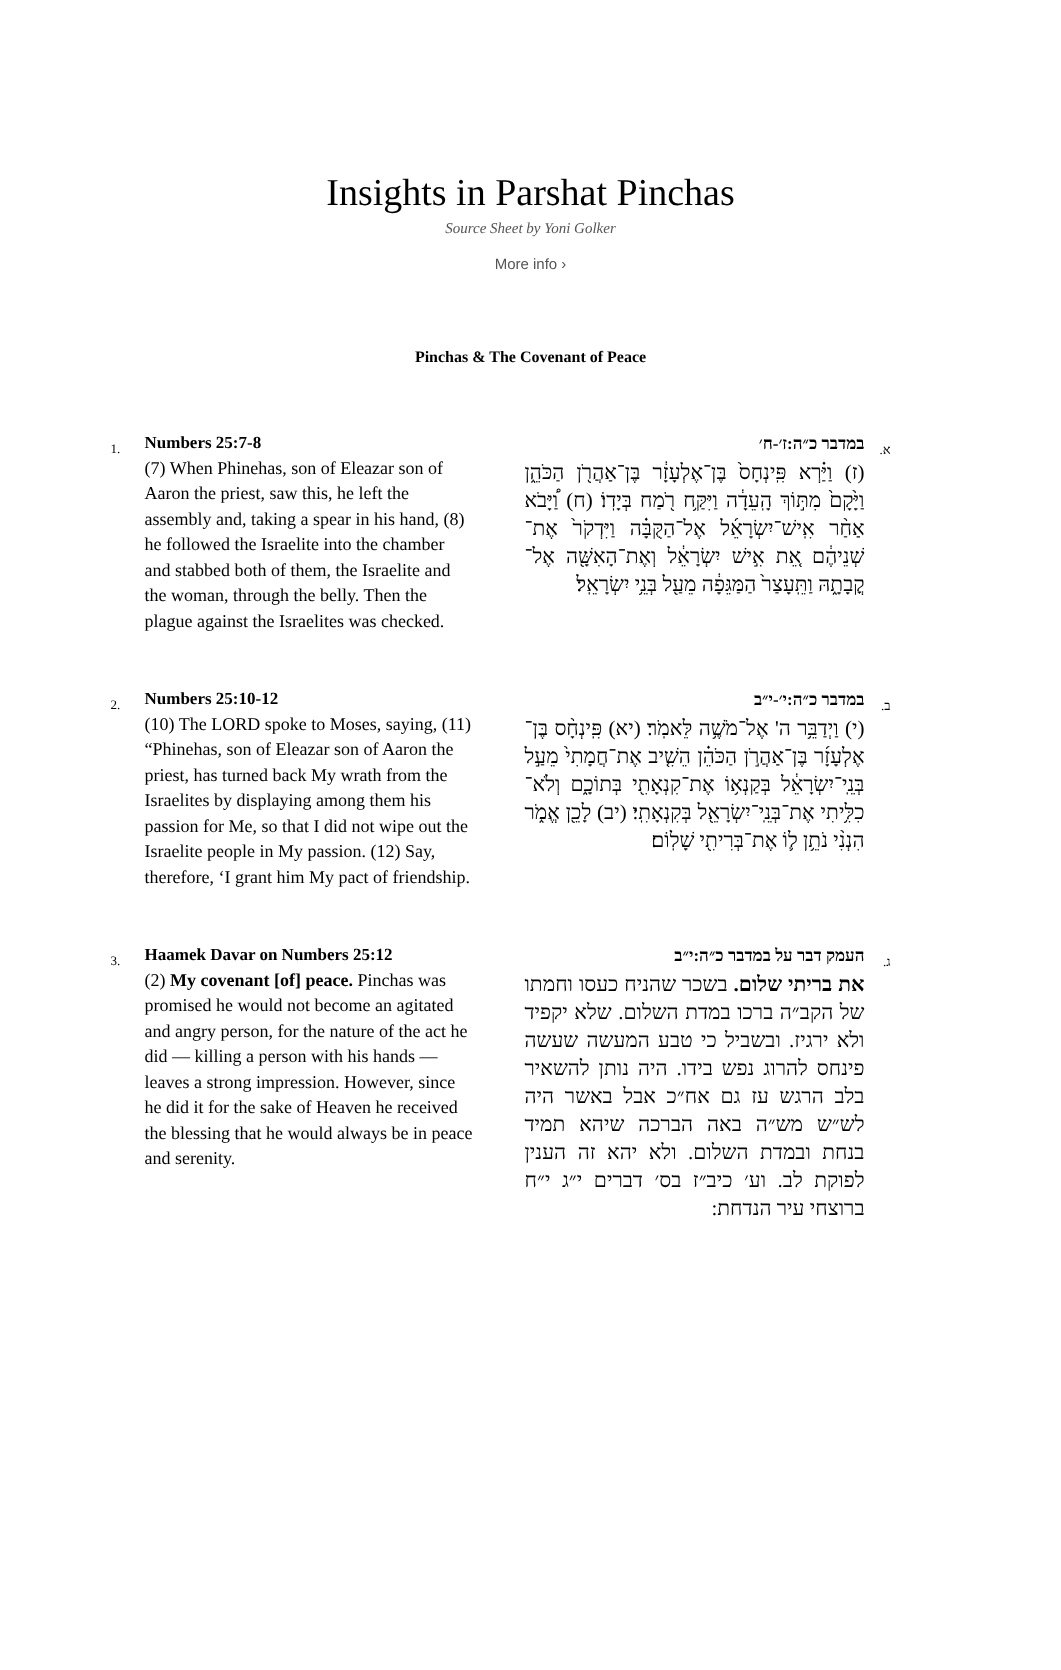Insights in Parshat Pinchas
Source Sheet by Yoni Golker
More info ›
Pinchas & The Covenant of Peace
1.
Numbers 25:7-8
(7) When Phinehas, son of Eleazar son of Aaron the priest, saw this, he left the assembly and, taking a spear in his hand, (8) he followed the Israelite into the chamber and stabbed both of them, the Israelite and the woman, through the belly. Then the plague against the Israelites was checked.
א.
במדבר כ״ה:ז׳-ח׳
(ז) וַיַּ֗רְא פִּֽינְחָס֙ בֶּן־אֶלְעָזָ֔ר בֶּן־אַהֲרֹ֖ן הַכֹּהֵ֑ן וַיָּ֙קָם֙ מִתּ֣וֹךְ הָֽעֵדָ֔ה וַיִּקַּ֥ח רֹ֖מַח בְּיָדֽוֹ׃ (ח) וַ֠יָּבֹא אַחַ֨ר אִֽישׁ־יִשְׂרָאֵ֜ל אֶל־הַקֻּבָּ֗ה וַיִּדְקֹר֙ אֶת־שְׁנֵיהֶ֔ם אֵ֚ת אִ֣ישׁ יִשְׂרָאֵ֔ל וְאֶת־הָאִשָּׁ֖ה אֶל־קֳבָתָ֑הּ וַתֵּֽעָצַר֙ הַמַּגֵּפָ֔ה מֵעַ֖ל בְּנֵ֥י יִשְׂרָאֵֽל׃
2.
Numbers 25:10-12
(10) The LORD spoke to Moses, saying, (11) “Phinehas, son of Eleazar son of Aaron the priest, has turned back My wrath from the Israelites by displaying among them his passion for Me, so that I did not wipe out the Israelite people in My passion. (12) Say, therefore, ‘I grant him My pact of friendship.
ב.
במדבר כ״ה:י׳-י״ב
(י) וַיְדַבֵּ֥ר ה' אֶל־מֹשֶׁ֥ה לֵּאמֹֽר׃ (יא) פִּֽינְחָ֨ס בֶּן־אֶלְעָזָ֜ר בֶּן־אַהֲרֹ֣ן הַכֹּהֵ֗ן הֵשִׁ֤יב אֶת־חֲמָתִי֙ מֵעַ֣ל בְּנֵֽי־יִשְׂרָאֵ֔ל בְּקַנְא֥וֹ אֶת־קִנְאָתִ֖י בְּתוֹכָ֑ם וְלֹא־כִלִּ֥יתִי אֶת־בְּנֵֽי־יִשְׂרָאֵ֖ל בְּקִנְאָתִֽי׃ (יב) לָכֵ֖ן אֱמֹ֑ר הִנְנִ֨י נֹתֵ֥ן ל֛וֹ אֶת־בְּרִיתִ֖י שָׁלֽוֹם׃
3.
Haamek Davar on Numbers 25:12
(2) My covenant [of] peace. Pinchas was promised he would not become an agitated and angry person, for the nature of the act he did — killing a person with his hands — leaves a strong impression. However, since he did it for the sake of Heaven he received the blessing that he would always be in peace and serenity.
ג.
העמק דבר על במדבר כ״ה:י״ב
את בריתי שלום. בשכר שהניח כעסו וחמתו של הקב״ה ברכו במדת השלום. שלא יקפיד ולא ירגיז. ובשביל כי טבע המעשה שעשה פינחס להרוג נפש בידו. היה נותן להשאיר בלב הרגש עז גם אח״כ אבל באשר היה לש״ש מש״ה באה הברכה שיהא תמיד בנחת ובמדת השלום. ולא יהא זה הענין לפוקת לב. וע׳ כיב״ז בס׳ דברים י״ג י״ח ברוצחי עיר הנדחת: